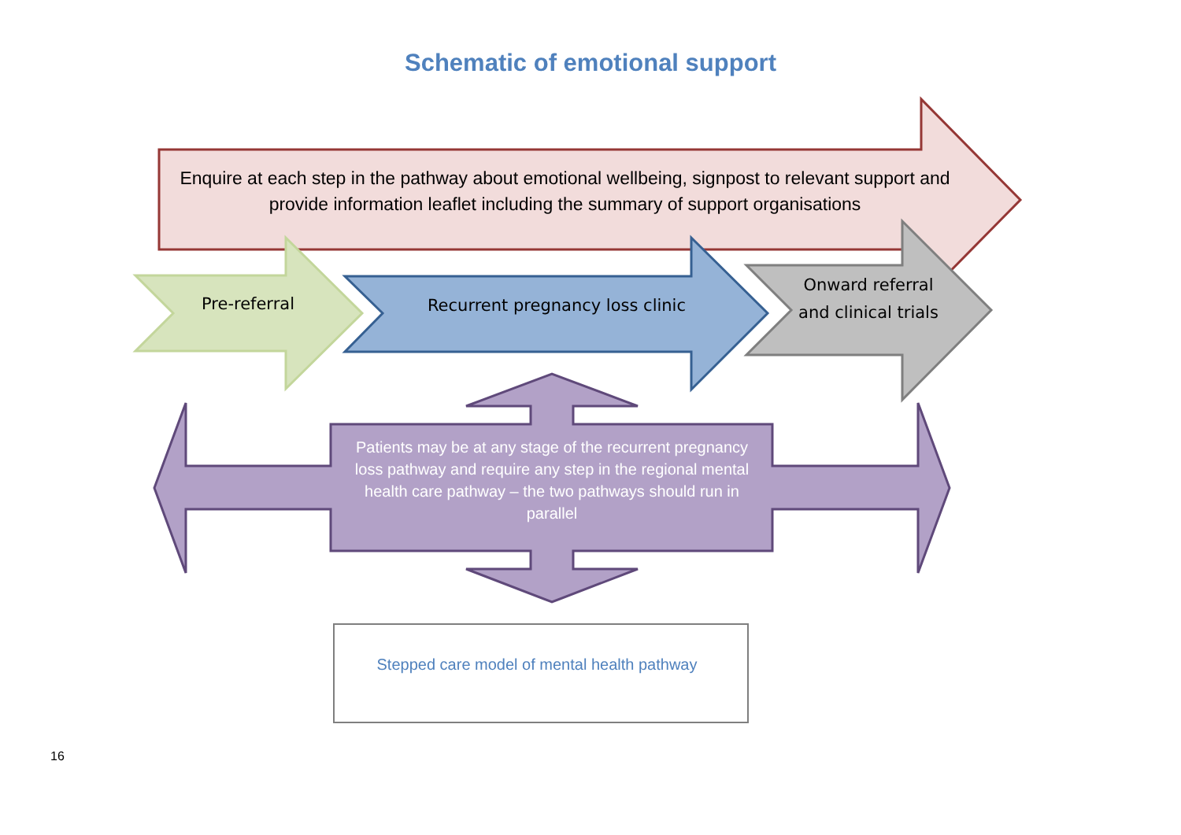Schematic of emotional support
Enquire at each step in the pathway about emotional wellbeing, signpost to relevant support and provide information leaflet including the summary of support organisations
Pre-referral Recurrent pregnancy loss clinic
Onward referral and clinical trials
Patients may be at any stage of the recurrent pregnancy loss pathway and require any step in the regional mental health care pathway – the two pathways should run in parallel
Stepped care model of mental health pathway
16